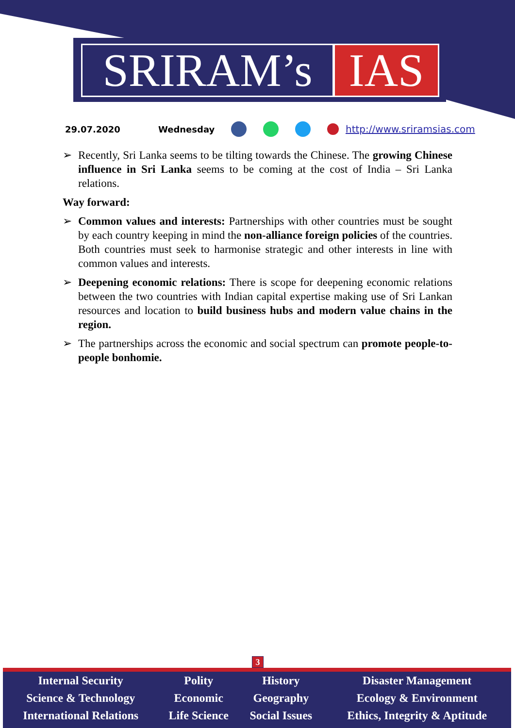SRIRAM’s IAS
29.07.2020 Wednesday http://www.sriramsias.com
➢ Recently, Sri Lanka seems to be tilting towards the Chinese. The growing Chinese influence in Sri Lanka seems to be coming at the cost of India – Sri Lanka relations.
Way forward:
➢ Common values and interests: Partnerships with other countries must be sought by each country keeping in mind the non-alliance foreign policies of the countries. Both countries must seek to harmonise strategic and other interests in line with common values and interests.
➢ Deepening economic relations: There is scope for deepening economic relations between the two countries with Indian capital expertise making use of Sri Lankan resources and location to build business hubs and modern value chains in the region.
➢ The partnerships across the economic and social spectrum can promote people-to-people bonhomie.
3
| Internal Security | Polity | History | Disaster Management |
| Science & Technology | Economic | Geography | Ecology & Environment |
| International Relations | Life Science | Social Issues | Ethics, Integrity & Aptitude |